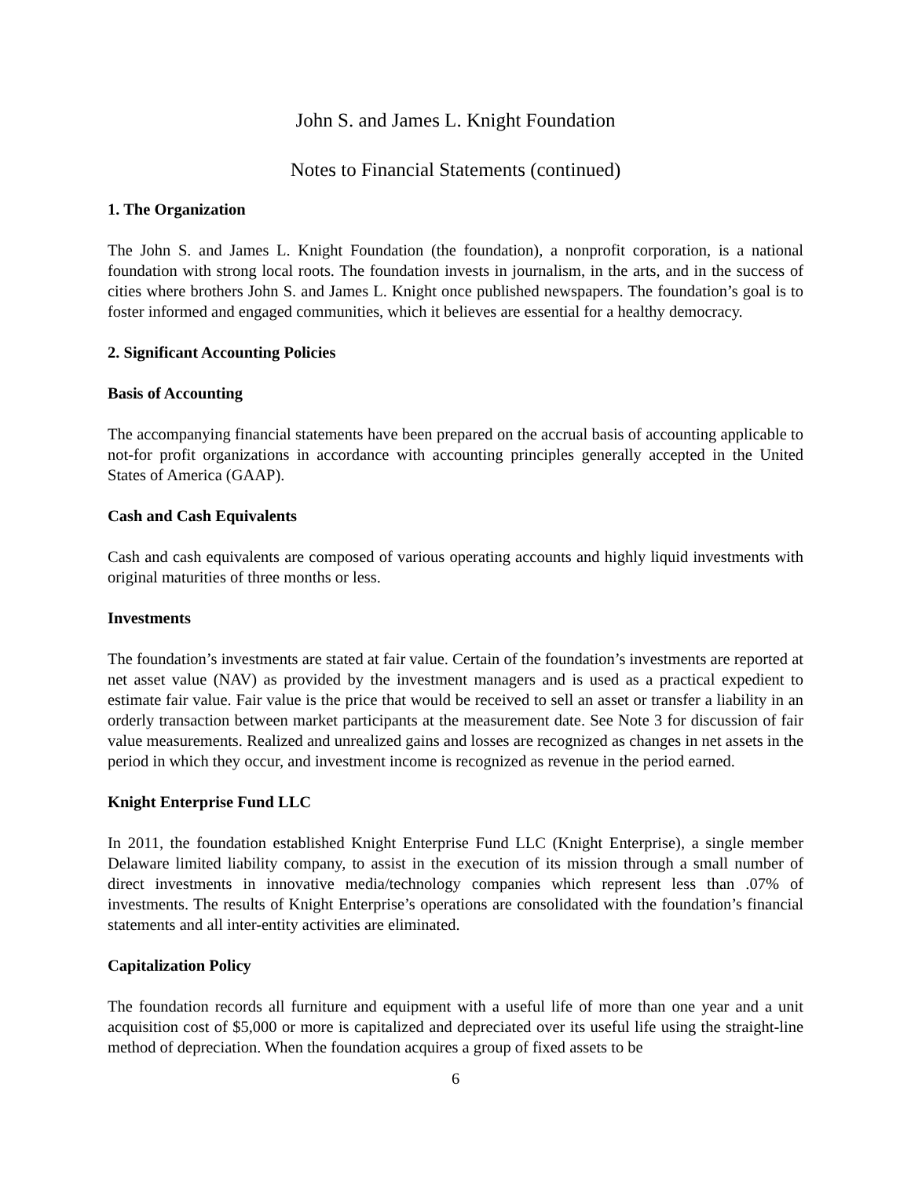John S. and James L. Knight Foundation
Notes to Financial Statements (continued)
1. The Organization
The John S. and James L. Knight Foundation (the foundation), a nonprofit corporation, is a national foundation with strong local roots. The foundation invests in journalism, in the arts, and in the success of cities where brothers John S. and James L. Knight once published newspapers. The foundation’s goal is to foster informed and engaged communities, which it believes are essential for a healthy democracy.
2. Significant Accounting Policies
Basis of Accounting
The accompanying financial statements have been prepared on the accrual basis of accounting applicable to not-for profit organizations in accordance with accounting principles generally accepted in the United States of America (GAAP).
Cash and Cash Equivalents
Cash and cash equivalents are composed of various operating accounts and highly liquid investments with original maturities of three months or less.
Investments
The foundation’s investments are stated at fair value. Certain of the foundation’s investments are reported at net asset value (NAV) as provided by the investment managers and is used as a practical expedient to estimate fair value. Fair value is the price that would be received to sell an asset or transfer a liability in an orderly transaction between market participants at the measurement date. See Note 3 for discussion of fair value measurements. Realized and unrealized gains and losses are recognized as changes in net assets in the period in which they occur, and investment income is recognized as revenue in the period earned.
Knight Enterprise Fund LLC
In 2011, the foundation established Knight Enterprise Fund LLC (Knight Enterprise), a single member Delaware limited liability company, to assist in the execution of its mission through a small number of direct investments in innovative media/technology companies which represent less than .07% of investments. The results of Knight Enterprise’s operations are consolidated with the foundation’s financial statements and all inter-entity activities are eliminated.
Capitalization Policy
The foundation records all furniture and equipment with a useful life of more than one year and a unit acquisition cost of $5,000 or more is capitalized and depreciated over its useful life using the straight-line method of depreciation. When the foundation acquires a group of fixed assets to be
6